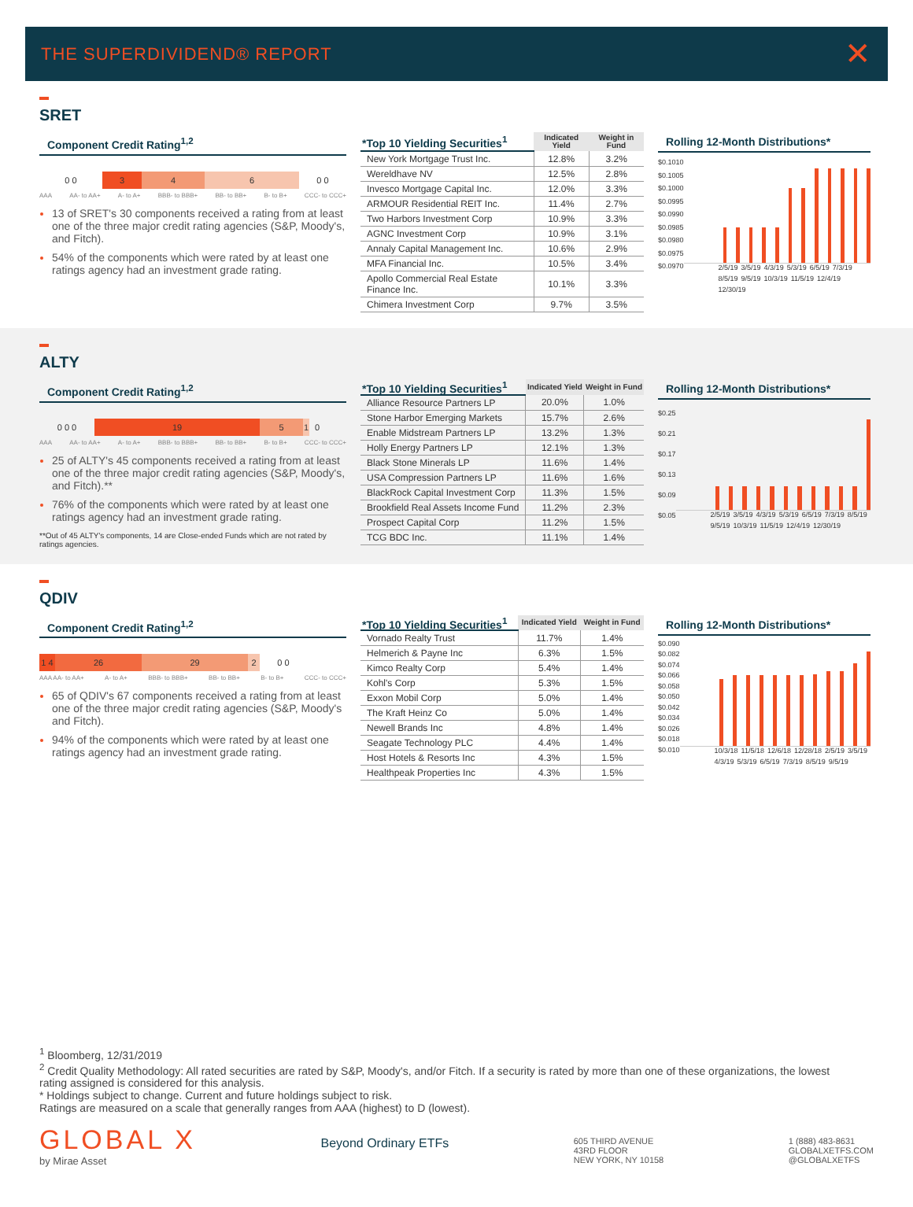THE SUPERDIVIDEND® REPORT ✕
SRET
Component Credit Rating<sup>1,2</sup>
0 0 3 4 6 0 0
AAA AA- to AA+ A- to A+ BBB- to BBB+ BB- to BB+ B- to B+ CCC- to CCC+
13 of SRET's 30 components received a rating from at least one of the three major credit rating agencies (S&P, Moody's, and Fitch).
54% of the components which were rated by at least one ratings agency had an investment grade rating.
| *Top 10 Yielding Securities<sup>1</sup> | Indicated Yield | Weight in Fund |
| --- | --- | --- |
| New York Mortgage Trust Inc. | 12.8% | 3.2% |
| Wereldhave NV | 12.5% | 2.8% |
| Invesco Mortgage Capital Inc. | 12.0% | 3.3% |
| ARMOUR Residential REIT Inc. | 11.4% | 2.7% |
| Two Harbors Investment Corp | 10.9% | 3.3% |
| AGNC Investment Corp | 10.9% | 3.1% |
| Annaly Capital Management Inc. | 10.6% | 2.9% |
| MFA Financial Inc. | 10.5% | 3.4% |
| Apollo Commercial Real Estate Finance Inc. | 10.1% | 3.3% |
| Chimera Investment Corp | 9.7% | 3.5% |
Rolling 12-Month Distributions*
$0.1010
$0.1005
$0.1000
$0.0995
$0.0990
$0.0985
$0.0980
$0.0975
$0.0970
2/5/19 3/5/19 4/3/19 5/3/19 6/5/19 7/3/19 8/5/19 9/5/19 10/3/19 11/5/19 12/4/19 12/30/19
ALTY
Component Credit Rating<sup>1,2</sup>
0 0 0 19 5 1 0
AAA AA- to AA+ A- to A+ BBB- to BBB+ BB- to BB+ B- to B+ CCC- to CCC+
25 of ALTY's 45 components received a rating from at least one of the three major credit rating agencies (S&P, Moody's, and Fitch).**
76% of the components which were rated by at least one ratings agency had an investment grade rating.
**Out of 45 ALTY's components, 14 are Close-ended Funds which are not rated by ratings agencies.
| *Top 10 Yielding Securities<sup>1</sup> | Indicated Yield | Weight in Fund |
| --- | --- | --- |
| Alliance Resource Partners LP | 20.0% | 1.0% |
| Stone Harbor Emerging Markets | 15.7% | 2.6% |
| Enable Midstream Partners LP | 13.2% | 1.3% |
| Holly Energy Partners LP | 12.1% | 1.3% |
| Black Stone Minerals LP | 11.6% | 1.4% |
| USA Compression Partners LP | 11.6% | 1.6% |
| BlackRock Capital Investment Corp | 11.3% | 1.5% |
| Brookfield Real Assets Income Fund | 11.2% | 2.3% |
| Prospect Capital Corp | 11.2% | 1.5% |
| TCG BDC Inc. | 11.1% | 1.4% |
Rolling 12-Month Distributions*
$0.25
$0.21
$0.17
$0.13
$0.09
$0.05
2/5/19 3/5/19 4/3/19 5/3/19 6/5/19 7/3/19 8/5/19 9/5/19 10/3/19 11/5/19 12/4/19 12/30/19
QDIV
Component Credit Rating<sup>1,2</sup>
1 4 26 29 2 0 0
AAA AA- to AA+ A- to A+ BBB- to BBB+ BB- to BB+ B- to B+ CCC- to CCC+
65 of QDIV's 67 components received a rating from at least one of the three major credit rating agencies (S&P, Moody's and Fitch).
94% of the components which were rated by at least one ratings agency had an investment grade rating.
| *Top 10 Yielding Securities<sup>1</sup> | Indicated Yield | Weight in Fund |
| --- | --- | --- |
| Vornado Realty Trust | 11.7% | 1.4% |
| Helmerich & Payne Inc | 6.3% | 1.5% |
| Kimco Realty Corp | 5.4% | 1.4% |
| Kohl's Corp | 5.3% | 1.5% |
| Exxon Mobil Corp | 5.0% | 1.4% |
| The Kraft Heinz Co | 5.0% | 1.4% |
| Newell Brands Inc | 4.8% | 1.4% |
| Seagate Technology PLC | 4.4% | 1.4% |
| Host Hotels & Resorts Inc | 4.3% | 1.5% |
| Healthpeak Properties Inc | 4.3% | 1.5% |
Rolling 12-Month Distributions*
$0.090
$0.082
$0.074
$0.066
$0.058
$0.050
$0.042
$0.034
$0.026
$0.018
$0.010
10/3/18 11/5/18 12/6/18 12/28/18 2/5/19 3/5/19 4/3/19 5/3/19 6/5/19 7/3/19 8/5/19 9/5/19
<sup>1</sup> Bloomberg, 12/31/2019
<sup>2</sup> Credit Quality Methodology: All rated securities are rated by S&P, Moody's, and/or Fitch. If a security is rated by more than one of these organizations, the lowest rating assigned is considered for this analysis.
* Holdings subject to change. Current and future holdings subject to risk.
Ratings are measured on a scale that generally ranges from AAA (highest) to D (lowest).
GLOBAL X
by Mirae Asset
Beyond Ordinary ETFs
605 THIRD AVENUE
43RD FLOOR
NEW YORK, NY 10158
1 (888) 483-8631
GLOBALXETFS.COM
@GLOBALXETFS